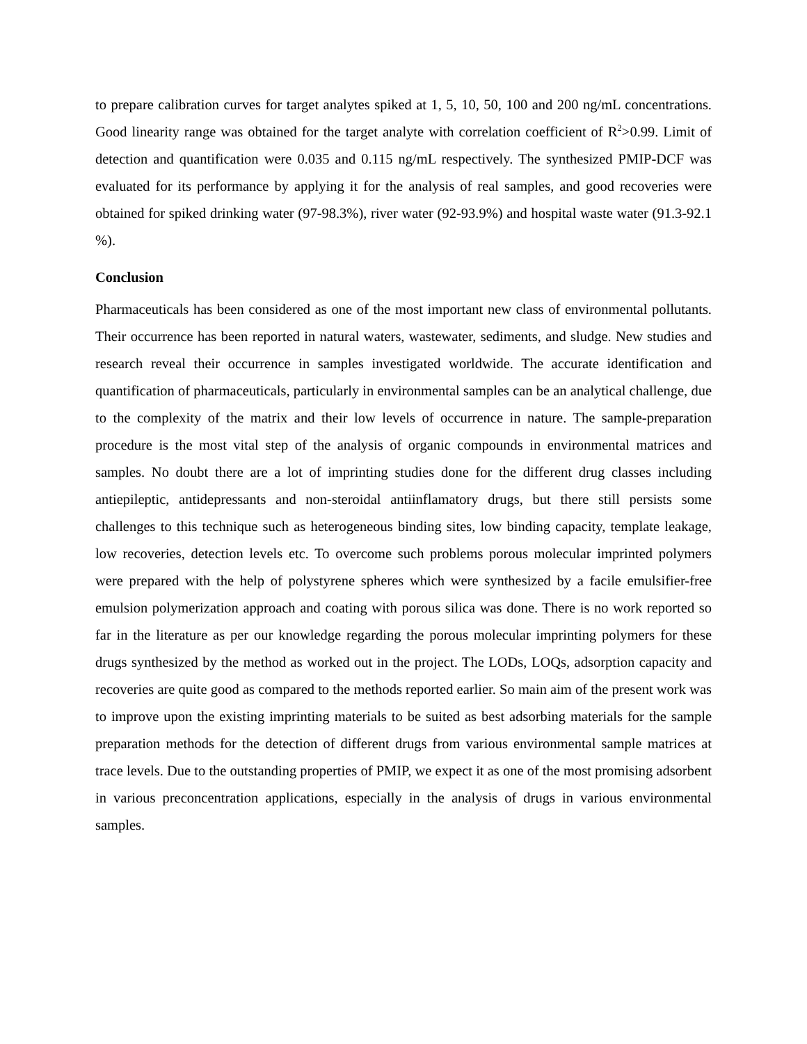to prepare calibration curves for target analytes spiked at 1, 5, 10, 50, 100 and 200 ng/mL concentrations. Good linearity range was obtained for the target analyte with correlation coefficient of R<sup>2</sup>>0.99. Limit of detection and quantification were 0.035 and 0.115 ng/mL respectively. The synthesized PMIP-DCF was evaluated for its performance by applying it for the analysis of real samples, and good recoveries were obtained for spiked drinking water (97-98.3%), river water (92-93.9%) and hospital waste water (91.3-92.1 %).
Conclusion
Pharmaceuticals has been considered as one of the most important new class of environmental pollutants. Their occurrence has been reported in natural waters, wastewater, sediments, and sludge. New studies and research reveal their occurrence in samples investigated worldwide. The accurate identification and quantification of pharmaceuticals, particularly in environmental samples can be an analytical challenge, due to the complexity of the matrix and their low levels of occurrence in nature. The sample-preparation procedure is the most vital step of the analysis of organic compounds in environmental matrices and samples. No doubt there are a lot of imprinting studies done for the different drug classes including antiepileptic, antidepressants and non-steroidal antiinflamatory drugs, but there still persists some challenges to this technique such as heterogeneous binding sites, low binding capacity, template leakage, low recoveries, detection levels etc. To overcome such problems porous molecular imprinted polymers were prepared with the help of polystyrene spheres which were synthesized by a facile emulsifier-free emulsion polymerization approach and coating with porous silica was done. There is no work reported so far in the literature as per our knowledge regarding the porous molecular imprinting polymers for these drugs synthesized by the method as worked out in the project. The LODs, LOQs, adsorption capacity and recoveries are quite good as compared to the methods reported earlier. So main aim of the present work was to improve upon the existing imprinting materials to be suited as best adsorbing materials for the sample preparation methods for the detection of different drugs from various environmental sample matrices at trace levels. Due to the outstanding properties of PMIP, we expect it as one of the most promising adsorbent in various preconcentration applications, especially in the analysis of drugs in various environmental samples.